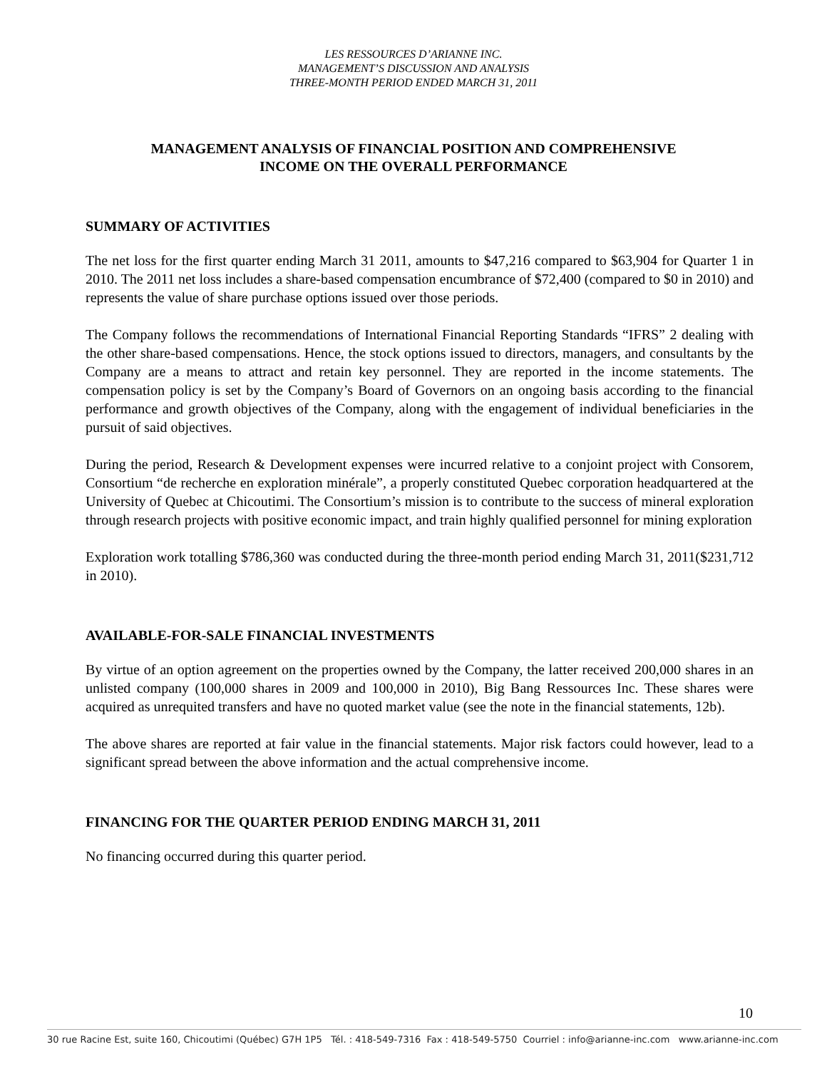LES RESSOURCES D’ARIANNE INC.
MANAGEMENT’S DISCUSSION AND ANALYSIS
THREE-MONTH PERIOD ENDED MARCH 31, 2011
MANAGEMENT ANALYSIS OF FINANCIAL POSITION AND COMPREHENSIVE
INCOME ON THE OVERALL PERFORMANCE
SUMMARY OF ACTIVITIES
The net loss for the first quarter ending March 31 2011, amounts to $47,216 compared to $63,904 for Quarter 1 in 2010. The 2011 net loss includes a share-based compensation encumbrance of $72,400 (compared to $0 in 2010) and represents the value of share purchase options issued over those periods.
The Company follows the recommendations of International Financial Reporting Standards “IFRS” 2 dealing with the other share-based compensations. Hence, the stock options issued to directors, managers, and consultants by the Company are a means to attract and retain key personnel. They are reported in the income statements. The compensation policy is set by the Company’s Board of Governors on an ongoing basis according to the financial performance and growth objectives of the Company, along with the engagement of individual beneficiaries in the pursuit of said objectives.
During the period, Research & Development expenses were incurred relative to a conjoint project with Consorem, Consortium “de recherche en exploration minérale”, a properly constituted Quebec corporation headquartered at the University of Quebec at Chicoutimi. The Consortium’s mission is to contribute to the success of mineral exploration through research projects with positive economic impact, and train highly qualified personnel for mining exploration
Exploration work totalling $786,360 was conducted during the three-month period ending March 31, 2011($231,712 in 2010).
AVAILABLE-FOR-SALE FINANCIAL INVESTMENTS
By virtue of an option agreement on the properties owned by the Company, the latter received 200,000 shares in an unlisted company (100,000 shares in 2009 and 100,000 in 2010), Big Bang Ressources Inc. These shares were acquired as unrequited transfers and have no quoted market value (see the note in the financial statements, 12b).
The above shares are reported at fair value in the financial statements. Major risk factors could however, lead to a significant spread between the above information and the actual comprehensive income.
FINANCING FOR THE QUARTER PERIOD ENDING MARCH 31, 2011
No financing occurred during this quarter period.
10
30 rue Racine Est, suite 160, Chicoutimi (Québec) G7H 1P5 Tél. : 418-549-7316 Fax : 418-549-5750 Courriel : info@arianne-inc.com www.arianne-inc.com